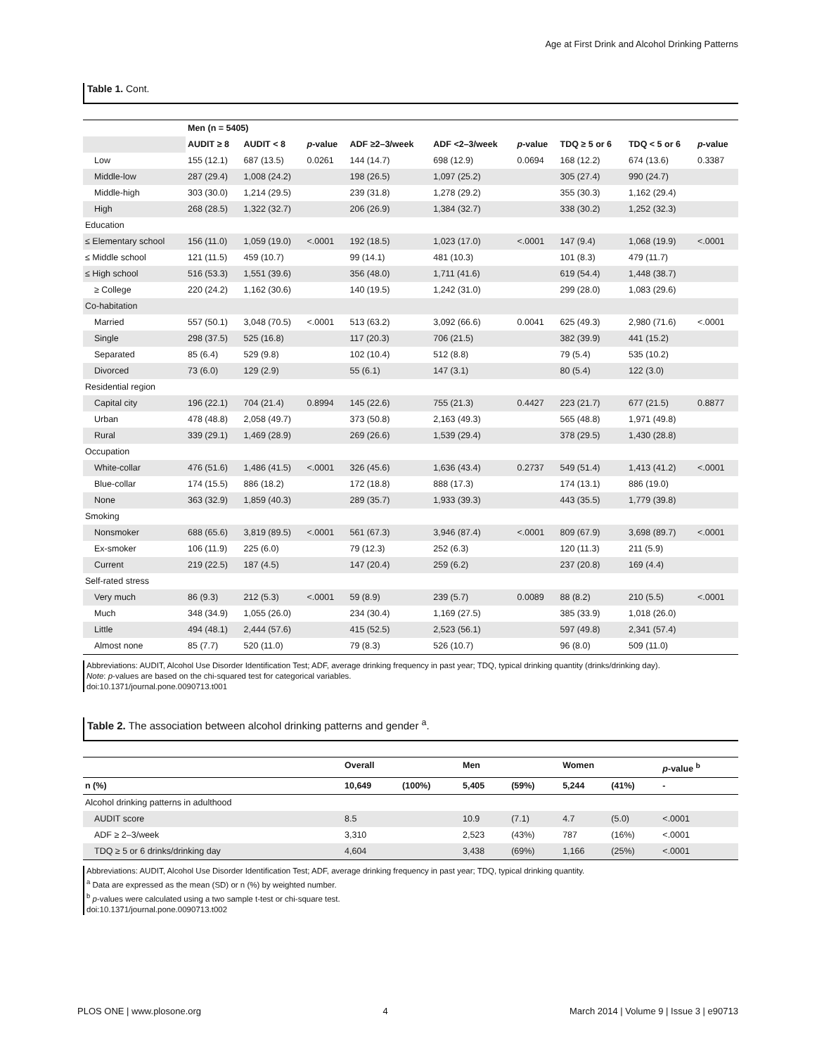Age at First Drink and Alcohol Drinking Patterns
Table 1. Cont.
| | Men (n = 5405) | | | | | | | | |
| --- | --- | --- | --- | --- | --- | --- | --- | --- | --- |
| | AUDIT ≥ 8 | AUDIT < 8 | p -value | ADF ≥2–3/week | ADF <2–3/week | p -value | TDQ ≥ 5 or 6 | TDQ < 5 or 6 | p -value |
| Low | 155 (12.1) | 687 (13.5) | 0.0261 | 144 (14.7) | 698 (12.9) | 0.0694 | 168 (12.2) | 674 (13.6) | 0.3387 |
| Middle-low | 287 (29.4) | 1,008 (24.2) | | 198 (26.5) | 1,097 (25.2) | | 305 (27.4) | 990 (24.7) | |
| Middle-high | 303 (30.0) | 1,214 (29.5) | | 239 (31.8) | 1,278 (29.2) | | 355 (30.3) | 1,162 (29.4) | |
| High | 268 (28.5) | 1,322 (32.7) | | 206 (26.9) | 1,384 (32.7) | | 338 (30.2) | 1,252 (32.3) | |
| Education | | | | | | | | | |
| ≤ Elementary school | 156 (11.0) | 1,059 (19.0) | <.0001 | 192 (18.5) | 1,023 (17.0) | <.0001 | 147 (9.4) | 1,068 (19.9) | <.0001 |
| ≤ Middle school | 121 (11.5) | 459 (10.7) | | 99 (14.1) | 481 (10.3) | | 101 (8.3) | 479 (11.7) | |
| ≤ High school | 516 (53.3) | 1,551 (39.6) | | 356 (48.0) | 1,711 (41.6) | | 619 (54.4) | 1,448 (38.7) | |
| ≥ College | 220 (24.2) | 1,162 (30.6) | | 140 (19.5) | 1,242 (31.0) | | 299 (28.0) | 1,083 (29.6) | |
| Co-habitation | | | | | | | | | |
| Married | 557 (50.1) | 3,048 (70.5) | <.0001 | 513 (63.2) | 3,092 (66.6) | 0.0041 | 625 (49.3) | 2,980 (71.6) | <.0001 |
| Single | 298 (37.5) | 525 (16.8) | | 117 (20.3) | 706 (21.5) | | 382 (39.9) | 441 (15.2) | |
| Separated | 85 (6.4) | 529 (9.8) | | 102 (10.4) | 512 (8.8) | | 79 (5.4) | 535 (10.2) | |
| Divorced | 73 (6.0) | 129 (2.9) | | 55 (6.1) | 147 (3.1) | | 80 (5.4) | 122 (3.0) | |
| Residential region | | | | | | | | | |
| Capital city | 196 (22.1) | 704 (21.4) | 0.8994 | 145 (22.6) | 755 (21.3) | 0.4427 | 223 (21.7) | 677 (21.5) | 0.8877 |
| Urban | 478 (48.8) | 2,058 (49.7) | | 373 (50.8) | 2,163 (49.3) | | 565 (48.8) | 1,971 (49.8) | |
| Rural | 339 (29.1) | 1,469 (28.9) | | 269 (26.6) | 1,539 (29.4) | | 378 (29.5) | 1,430 (28.8) | |
| Occupation | | | | | | | | | |
| White-collar | 476 (51.6) | 1,486 (41.5) | <.0001 | 326 (45.6) | 1,636 (43.4) | 0.2737 | 549 (51.4) | 1,413 (41.2) | <.0001 |
| Blue-collar | 174 (15.5) | 886 (18.2) | | 172 (18.8) | 888 (17.3) | | 174 (13.1) | 886 (19.0) | |
| None | 363 (32.9) | 1,859 (40.3) | | 289 (35.7) | 1,933 (39.3) | | 443 (35.5) | 1,779 (39.8) | |
| Smoking | | | | | | | | | |
| Nonsmoker | 688 (65.6) | 3,819 (89.5) | <.0001 | 561 (67.3) | 3,946 (87.4) | <.0001 | 809 (67.9) | 3,698 (89.7) | <.0001 |
| Ex-smoker | 106 (11.9) | 225 (6.0) | | 79 (12.3) | 252 (6.3) | | 120 (11.3) | 211 (5.9) | |
| Current | 219 (22.5) | 187 (4.5) | | 147 (20.4) | 259 (6.2) | | 237 (20.8) | 169 (4.4) | |
| Self-rated stress | | | | | | | | | |
| Very much | 86 (9.3) | 212 (5.3) | <.0001 | 59 (8.9) | 239 (5.7) | 0.0089 | 88 (8.2) | 210 (5.5) | <.0001 |
| Much | 348 (34.9) | 1,055 (26.0) | | 234 (30.4) | 1,169 (27.5) | | 385 (33.9) | 1,018 (26.0) | |
| Little | 494 (48.1) | 2,444 (57.6) | | 415 (52.5) | 2,523 (56.1) | | 597 (49.8) | 2,341 (57.4) | |
| Almost none | 85 (7.7) | 520 (11.0) | | 79 (8.3) | 526 (10.7) | | 96 (8.0) | 509 (11.0) | |
Abbreviations: AUDIT, Alcohol Use Disorder Identification Test; ADF, average drinking frequency in past year; TDQ, typical drinking quantity (drinks/drinking day).
Note: p-values are based on the chi-squared test for categorical variables.
doi:10.1371/journal.pone.0090713.t001
Table 2. The association between alcohol drinking patterns and gender <sup>a</sup>.
| | Overall | | Men | | Women | | p -value <sup>b</sup> |
| n (%) | 10,649 | (100%) | 5,405 | (59%) | 5,244 | (41%) | - |
| Alcohol drinking patterns in adulthood | | | | | | | |
| AUDIT score | 8.5 | | 10.9 | (7.1) | 4.7 | (5.0) | <.0001 |
| ADF ≥ 2–3/week | 3,310 | | 2,523 | (43%) | 787 | (16%) | <.0001 |
| TDQ ≥ 5 or 6 drinks/drinking day | 4,604 | | 3,438 | (69%) | 1,166 | (25%) | <.0001 |
Abbreviations: AUDIT, Alcohol Use Disorder Identification Test; ADF, average drinking frequency in past year; TDQ, typical drinking quantity.
<sup>a</sup> Data are expressed as the mean (SD) or n (%) by weighted number.
<sup>b</sup> p-values were calculated using a two sample t-test or chi-square test.
doi:10.1371/journal.pone.0090713.t002
PLOS ONE | www.plosone.org 4 March 2014 | Volume 9 | Issue 3 | e90713